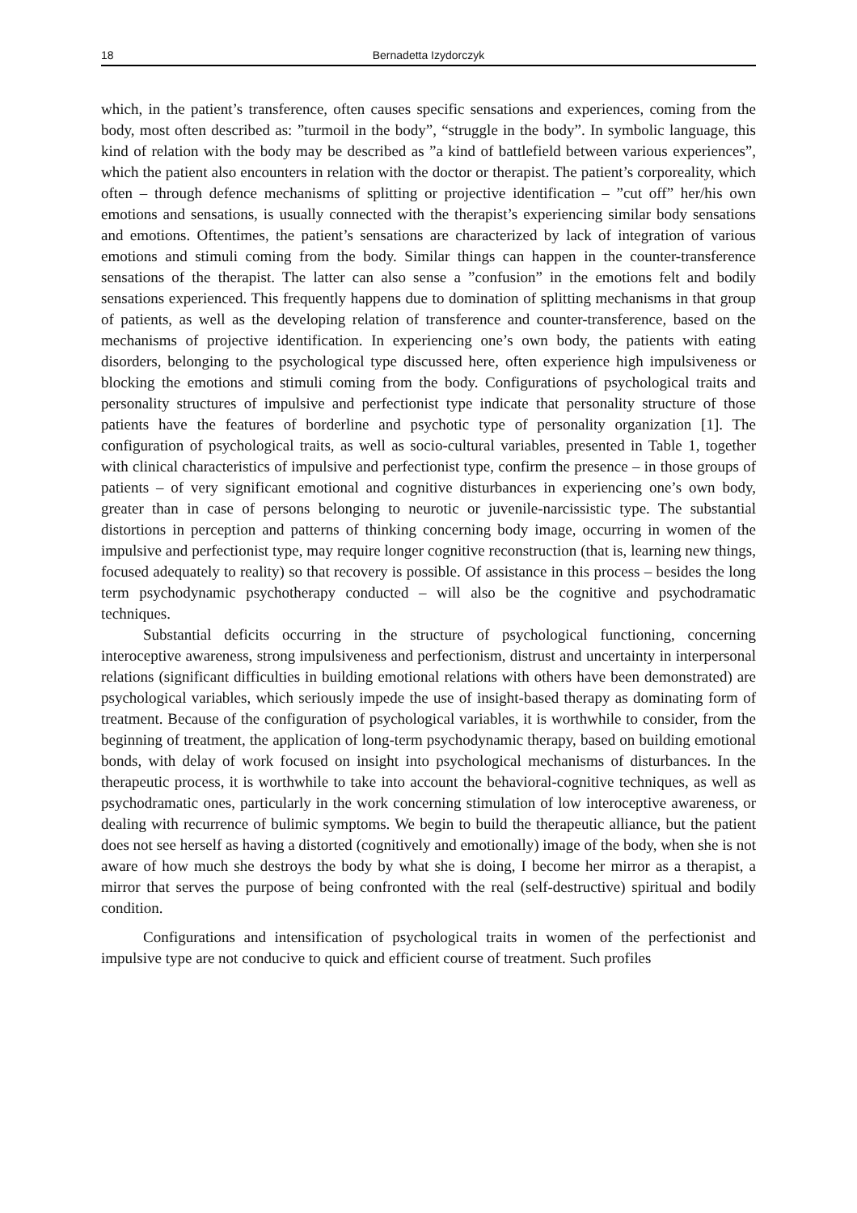18 Bernadetta Izydorczyk
which, in the patient’s transference, often causes specific sensations and experiences, coming from the body, most often described as: ”turmoil in the body”, “struggle in the body”. In symbolic language, this kind of relation with the body may be described as ”a kind of battlefield between various experiences”, which the patient also encounters in relation with the doctor or therapist. The patient’s corporeality, which often – through defence mechanisms of splitting or projective identification – ”cut off” her/his own emotions and sensations, is usually connected with the therapist’s experiencing similar body sensations and emotions. Oftentimes, the patient’s sensations are characterized by lack of integration of various emotions and stimuli coming from the body. Similar things can happen in the counter-transference sensations of the therapist. The latter can also sense a ”confusion” in the emotions felt and bodily sensations experienced. This frequently happens due to domination of splitting mechanisms in that group of patients, as well as the developing relation of transference and counter-transference, based on the mechanisms of projective identification. In experiencing one’s own body, the patients with eating disorders, belonging to the psychological type discussed here, often experience high impulsiveness or blocking the emotions and stimuli coming from the body. Configurations of psychological traits and personality structures of impulsive and perfectionist type indicate that personality structure of those patients have the features of borderline and psychotic type of personality organization [1]. The configuration of psychological traits, as well as socio-cultural variables, presented in Table 1, together with clinical characteristics of impulsive and perfectionist type, confirm the presence – in those groups of patients – of very significant emotional and cognitive disturbances in experiencing one’s own body, greater than in case of persons belonging to neurotic or juvenile-narcissistic type. The substantial distortions in perception and patterns of thinking concerning body image, occurring in women of the impulsive and perfectionist type, may require longer cognitive reconstruction (that is, learning new things, focused adequately to reality) so that recovery is possible. Of assistance in this process – besides the long term psychodynamic psychotherapy conducted – will also be the cognitive and psychodramatic techniques.
Substantial deficits occurring in the structure of psychological functioning, concerning interoceptive awareness, strong impulsiveness and perfectionism, distrust and uncertainty in interpersonal relations (significant difficulties in building emotional relations with others have been demonstrated) are psychological variables, which seriously impede the use of insight-based therapy as dominating form of treatment. Because of the configuration of psychological variables, it is worthwhile to consider, from the beginning of treatment, the application of long-term psychodynamic therapy, based on building emotional bonds, with delay of work focused on insight into psychological mechanisms of disturbances. In the therapeutic process, it is worthwhile to take into account the behavioral-cognitive techniques, as well as psychodramatic ones, particularly in the work concerning stimulation of low interoceptive awareness, or dealing with recurrence of bulimic symptoms. We begin to build the therapeutic alliance, but the patient does not see herself as having a distorted (cognitively and emotionally) image of the body, when she is not aware of how much she destroys the body by what she is doing, I become her mirror as a therapist, a mirror that serves the purpose of being confronted with the real (self-destructive) spiritual and bodily condition.
Configurations and intensification of psychological traits in women of the perfectionist and impulsive type are not conducive to quick and efficient course of treatment. Such profiles